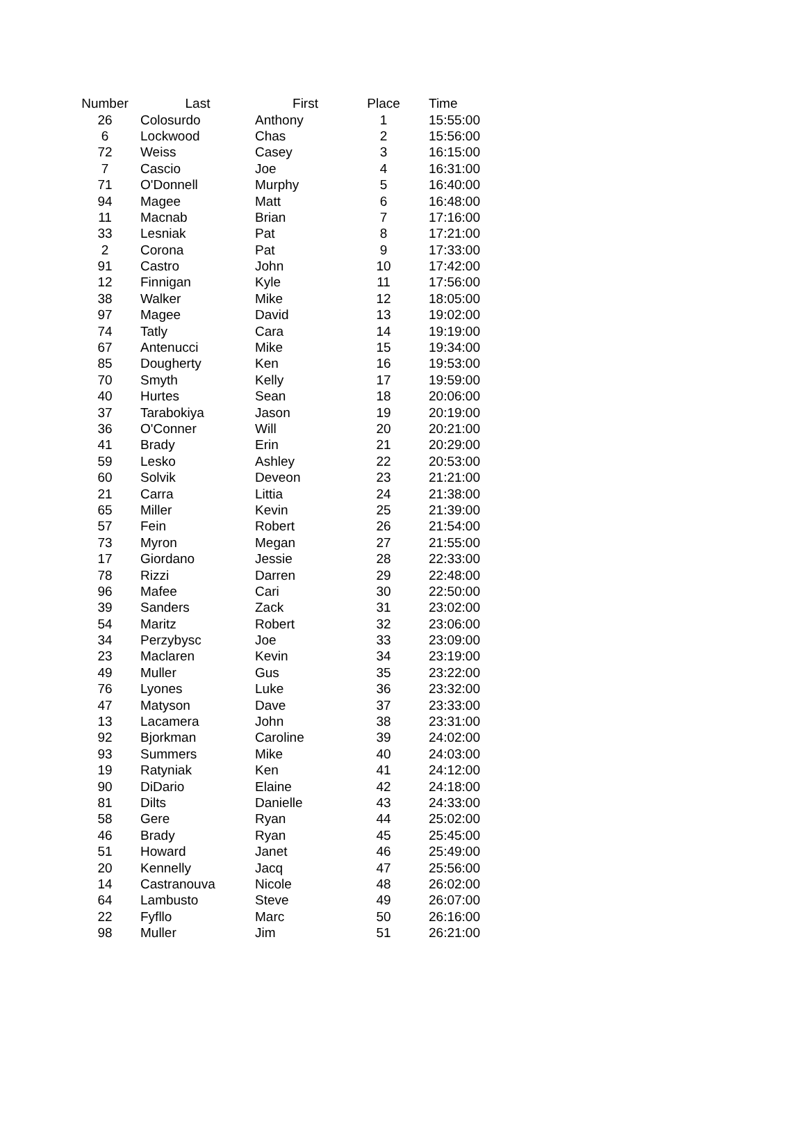| Number | Last | First | Place | Time |
| --- | --- | --- | --- | --- |
| 26 | Colosurdo | Anthony | 1 | 15:55:00 |
| 6 | Lockwood | Chas | 2 | 15:56:00 |
| 72 | Weiss | Casey | 3 | 16:15:00 |
| 7 | Cascio | Joe | 4 | 16:31:00 |
| 71 | O'Donnell | Murphy | 5 | 16:40:00 |
| 94 | Magee | Matt | 6 | 16:48:00 |
| 11 | Macnab | Brian | 7 | 17:16:00 |
| 33 | Lesniak | Pat | 8 | 17:21:00 |
| 2 | Corona | Pat | 9 | 17:33:00 |
| 91 | Castro | John | 10 | 17:42:00 |
| 12 | Finnigan | Kyle | 11 | 17:56:00 |
| 38 | Walker | Mike | 12 | 18:05:00 |
| 97 | Magee | David | 13 | 19:02:00 |
| 74 | Tatly | Cara | 14 | 19:19:00 |
| 67 | Antenucci | Mike | 15 | 19:34:00 |
| 85 | Dougherty | Ken | 16 | 19:53:00 |
| 70 | Smyth | Kelly | 17 | 19:59:00 |
| 40 | Hurtes | Sean | 18 | 20:06:00 |
| 37 | Tarabokiya | Jason | 19 | 20:19:00 |
| 36 | O'Conner | Will | 20 | 20:21:00 |
| 41 | Brady | Erin | 21 | 20:29:00 |
| 59 | Lesko | Ashley | 22 | 20:53:00 |
| 60 | Solvik | Deveon | 23 | 21:21:00 |
| 21 | Carra | Littia | 24 | 21:38:00 |
| 65 | Miller | Kevin | 25 | 21:39:00 |
| 57 | Fein | Robert | 26 | 21:54:00 |
| 73 | Myron | Megan | 27 | 21:55:00 |
| 17 | Giordano | Jessie | 28 | 22:33:00 |
| 78 | Rizzi | Darren | 29 | 22:48:00 |
| 96 | Mafee | Cari | 30 | 22:50:00 |
| 39 | Sanders | Zack | 31 | 23:02:00 |
| 54 | Maritz | Robert | 32 | 23:06:00 |
| 34 | Perzybysc | Joe | 33 | 23:09:00 |
| 23 | Maclaren | Kevin | 34 | 23:19:00 |
| 49 | Muller | Gus | 35 | 23:22:00 |
| 76 | Lyones | Luke | 36 | 23:32:00 |
| 47 | Matyson | Dave | 37 | 23:33:00 |
| 13 | Lacamera | John | 38 | 23:31:00 |
| 92 | Bjorkman | Caroline | 39 | 24:02:00 |
| 93 | Summers | Mike | 40 | 24:03:00 |
| 19 | Ratyniak | Ken | 41 | 24:12:00 |
| 90 | DiDario | Elaine | 42 | 24:18:00 |
| 81 | Dilts | Danielle | 43 | 24:33:00 |
| 58 | Gere | Ryan | 44 | 25:02:00 |
| 46 | Brady | Ryan | 45 | 25:45:00 |
| 51 | Howard | Janet | 46 | 25:49:00 |
| 20 | Kennelly | Jacq | 47 | 25:56:00 |
| 14 | Castranouva | Nicole | 48 | 26:02:00 |
| 64 | Lambusto | Steve | 49 | 26:07:00 |
| 22 | Fyfllo | Marc | 50 | 26:16:00 |
| 98 | Muller | Jim | 51 | 26:21:00 |